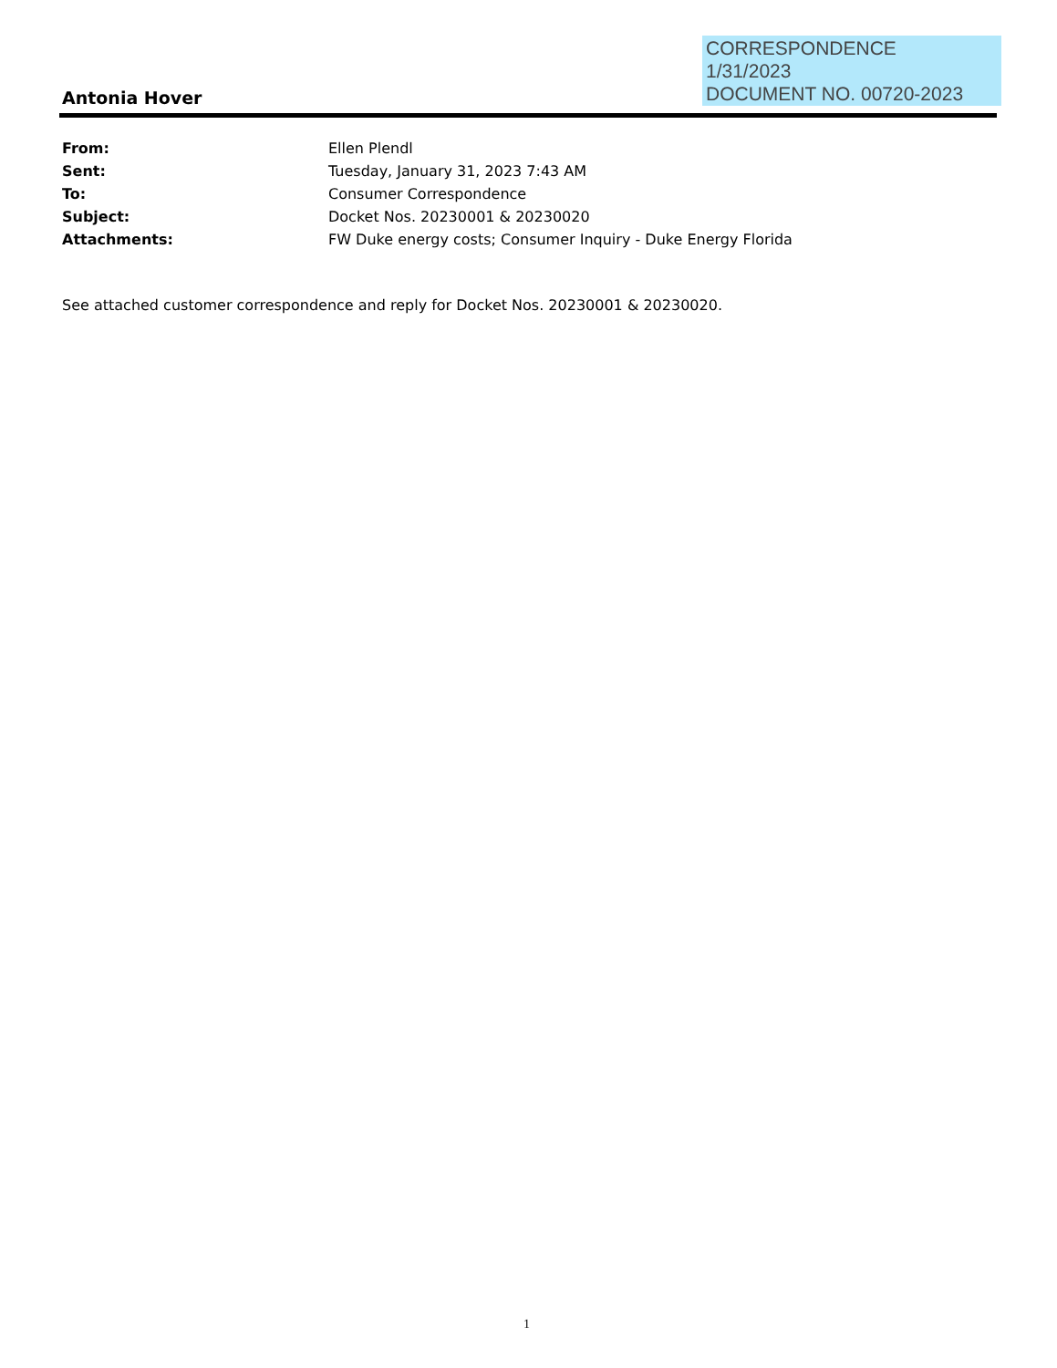CORRESPONDENCE
1/31/2023
DOCUMENT NO. 00720-2023
Antonia Hover
From: Ellen Plendl
Sent: Tuesday, January 31, 2023 7:43 AM
To: Consumer Correspondence
Subject: Docket Nos. 20230001 & 20230020
Attachments: FW Duke energy costs; Consumer Inquiry - Duke Energy Florida
See attached customer correspondence and reply for Docket Nos. 20230001 & 20230020.
1